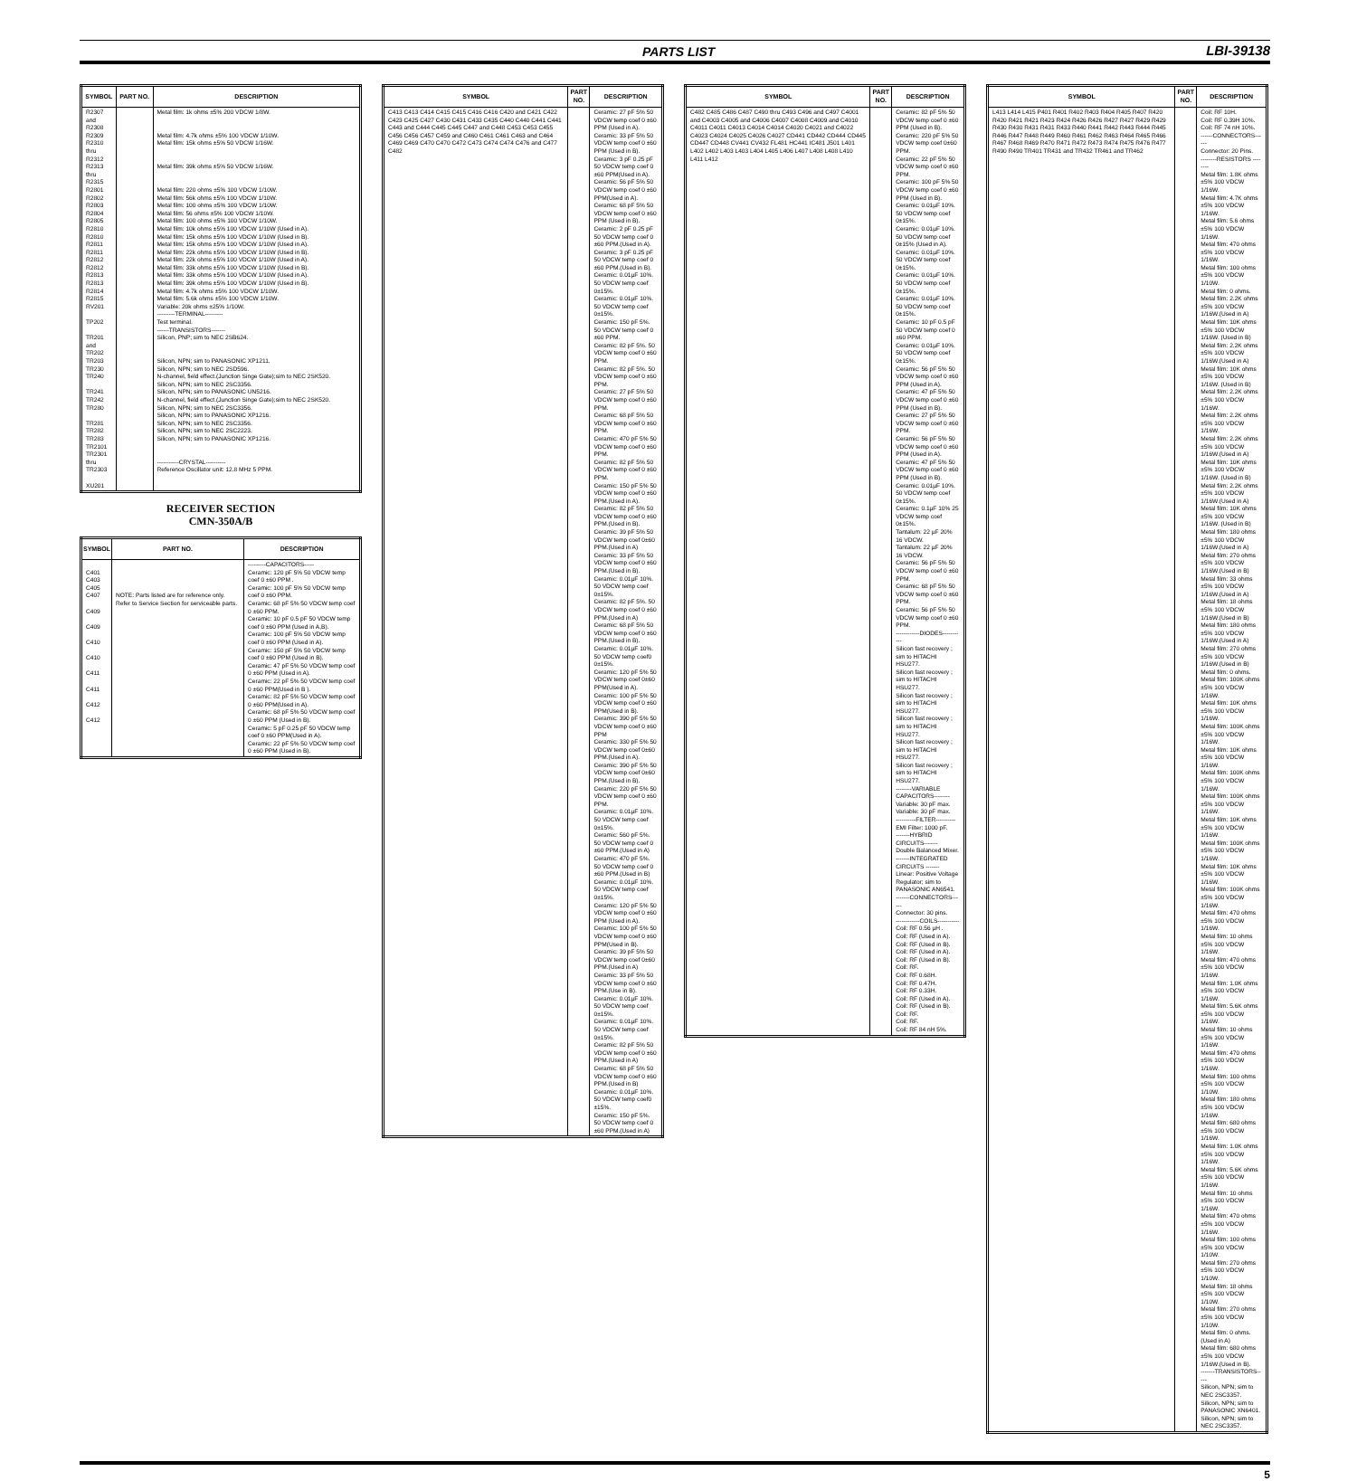PARTS LIST LBI-39138
| SYMBOL | PART NO. | DESCRIPTION |
| --- | --- | --- |
| R2307 and R2308 R2309 R2310 thru R2312 R2313 thru R2315 R2801 R2802 R2803 R2804 R2805 R2810 R2810 R2811 R2811 R2812 R2812 R2813 R2813 R2814 R2815 RV201 TP202 TR201 and TR202 TR203 TR230 TR240 TR241 TR242 TR280 TR281 TR282 TR283 TR2101 TR2301 thru TR2303 XU201 | | Metal film: 1k ohms ±5% 200 VDCW 1/8W. Metal film: 4.7k ohms ±5% 100 VDCW 1/10W. Metal film: 15k ohms ±5% 50 VDCW 1/16W. Metal film: 39k ohms ±5% 50 VDCW 1/16W. Metal film: 220 ohms ±5% 100 VDCW 1/10W. Metal film: 56k ohms ±5% 100 VDCW 1/10W. Metal film: 100 ohms ±5% 100 VDCW 1/10W. Metal film: 56 ohms ±5% 100 VDCW 1/10W. Metal film: 100 ohms ±5% 100 VDCW 1/10W. Metal film: 10k ohms ±5% 100 VDCW 1/10W (Used in A). Metal film: 15k ohms ±5% 100 VDCW 1/10W (Used in B). Metal film: 15k ohms ±5% 100 VDCW 1/10W (Used in A). Metal film: 22k ohms ±5% 100 VDCW 1/10W (Used in B). Metal film: 22k ohms ±5% 100 VDCW 1/10W (Used in A). Metal film: 33k ohms ±5% 100 VDCW 1/10W (Used in B). Metal film: 33k ohms ±5% 100 VDCW 1/10W (Used in A). Metal film: 39k ohms ±5% 100 VDCW 1/10W (Used in B). Metal film: 4.7k ohms ±5% 100 VDCW 1/10W. Metal film: 5.6k ohms ±5% 100 VDCW 1/10W. Variable: 20k ohms ±25% 1/10W. ---------TERMINAL--------- Test terminal. ------TRANSISTORS------- Silicon, PNP; sim to NEC 2SB624. Silicon, NPN; sim to PANASONIC XP1211. Silicon, NPN; sim to NEC 2SD596. N-channel, field effect.(Junction Singe Gate);sim to NEC 2SK520. Silicon, NPN; sim to NEC 2SC3356. Silicon, NPN; sim to PANASONIC UN5216. N-channel, field effect.(Junction Singe Gate);sim to NEC 2SK520. Silicon, NPN; sim to NEC 2SC3356. Silicon, NPN; sim to PANASONIC XP1216. Silicon, NPN; sim to NEC 2SC3356. Silicon, NPN; sim to NEC 2SC2223. Silicon, NPN; sim to PANASONIC XP1216. -----------CRYSTAL---------- Reference Oscillator unit: 12.8 MHz 5 PPM. |
RECEIVER SECTION
CMN-350A/B
| SYMBOL | PART NO. | DESCRIPTION |
| --- | --- | --- |
| C401 C403 C405 C407 C409 C409 C410 C410 C411 C411 C412 C412 | NOTE: Parts listed are for reference only. Refer to Service Section for serviceable parts. | ---------CAPACITORS----- Ceramic: 120 pF 5% 50 VDCW temp coef 0 ±60 PPM . Ceramic: 100 pF 5% 50 VDCW temp coef 0 ±60 PPM. Ceramic: 68 pF 5% 50 VDCW temp coef 0 ±60 PPM. Ceramic: 10 pF 0.5 pF 50 VDCW temp coef 0 ±60 PPM (Used in A,B). Ceramic: 100 pF 5% 50 VDCW temp coef 0 ±60 PPM (Used in A). Ceramic: 150 pF 5% 50 VDCW temp coef 0 ±60 PPM (Used in B). Ceramic: 47 pF 5% 50 VDCW temp coef 0 ±60 PPM (Used in A). Ceramic: 22 pF 5% 50 VDCW temp coef 0 ±60 PPM(Used in B ). Ceramic: 82 pF 5% 50 VDCW temp coef 0 ±60 PPM(Used in A). Ceramic: 68 pF 5% 50 VDCW temp coef 0 ±60 PPM (Used in B). Ceramic: 5 pF 0.25 pF 50 VDCW temp coef 0 ±60 PPM(Used in A). Ceramic: 22 pF 5% 50 VDCW temp coef 0 ±60 PPM (Used in B). |
| SYMBOL | PART NO. | DESCRIPTION |
| --- | --- | --- |
| C413 C413 C414 C415 C415 C416 C416 C420 and C421 C422 C423 C425 C427 C430 C431 C433 C435 C440 C440 C441 C441 C443 and C444 C445 C445 C447 and C448 C453 C453 C455 C456 C456 C457 C459 and C460 C461 C461 C463 and C464 C469 C469 C470 C470 C472 C473 C474 C474 C476 and C477 C482 | | Ceramic: 27 pF 5% 50 VDCW temp coef 0 ±60 PPM (Used in A). Ceramic: 33 pF 5% 50 VDCW temp coef 0 ±60 PPM (Used in B). Ceramic: 3 pF 0.25 pF 50 VDCW temp coef 0 ±60 PPM(Used in A). Ceramic: 56 pF 5% 50 VDCW temp coef 0 ±60 PPM(Used in A). Ceramic: 68 pF 5% 50 VDCW temp coef 0 ±60 PPM (Used in B). Ceramic: 2 pF 0.25 pF 50 VDCW temp coef 0 ±60 PPM.(Used in A). Ceramic: 3 pF 0.25 pF 50 VDCW temp coef 0 ±60 PPM.(Used in B). Ceramic: 0.01µF 10%. 50 VDCW temp coef 0±15%. Ceramic: 0.01µF 10%. 50 VDCW temp coef 0±15%. Ceramic: 150 pF 5%. 50 VDCW temp coef 0 ±60 PPM. Ceramic: 82 pF 5%. 50 VDCW temp coef 0 ±60 PPM. Ceramic: 82 pF 5%. 50 VDCW temp coef 0 ±60 PPM. Ceramic: 27 pF 5% 50 VDCW temp coef 0 ±60 PPM. Ceramic: 68 pF 5% 50 VDCW temp coef 0 ±60 PPM. Ceramic: 470 pF 5% 50 VDCW temp coef 0 ±60 PPM. Ceramic: 82 pF 5% 50 VDCW temp coef 0 ±60 PPM. Ceramic: 150 pF 5% 50 VDCW temp coef 0 ±60 PPM.(Used in A). Ceramic: 82 pF 5% 50 VDCW temp coef 0 ±60 PPM.(Used in B). Ceramic: 39 pF 5% 50 VDCW temp coef 0±60 PPM.(Used in A) Ceramic: 33 pF 5% 50 VDCW temp coef 0 ±60 PPM.(Used in B). Ceramic: 0.01µF 10%. 50 VDCW temp coef 0±15%. Ceramic: 82 pF 5%. 50 VDCW temp coef 0 ±60 PPM.(Used in A) Ceramic: 68 pF 5% 50 VDCW temp coef 0 ±60 PPM.(Used in B). Ceramic: 0.01µF 10%. 50 VDCW temp coef0 0±15%. Ceramic: 120 pF 5% 50 VDCW temp coef 0±60 PPM(Used in A). Ceramic: 100 pF 5% 50 VDCW temp coef 0 ±60 PPM(Used in B). Ceramic: 390 pF 5% 50 VDCW temp coef 0 ±60 PPM Ceramic: 330 pF 5% 50 VDCW temp coef 0±60 PPM.(Used in A). Ceramic: 390 pF 5% 50 VDCW temp coef 0±60 PPM.(Used in B). Ceramic: 220 pF 5% 50 VDCW temp coef 0 ±60 PPM. Ceramic: 0.01µF 10%. 50 VDCW temp coef 0±15%. Ceramic: 560 pF 5%. 50 VDCW temp coef 0 ±60 PPM.(Used in A) Ceramic: 470 pF 5%. 50 VDCW temp coef 0 ±60 PPM.(Used in B) Ceramic: 0.01µF 10%. 50 VDCW temp coef 0±15%. Ceramic: 120 pF 5% 50 VDCW temp coef 0 ±60 PPM (Used in A). Ceramic: 100 pF 5% 50 VDCW temp coef 0 ±60 PPM(Used in B). Ceramic: 39 pF 5% 50 VDCW temp coef 0±60 PPM.(Used in A) Ceramic: 33 pF 5% 50 VDCW temp coef 0 ±60 PPM.(Use in B). Ceramic: 0.01µF 10%. 50 VDCW temp coef 0±15%. Ceramic: 0.01µF 10%. 50 VDCW temp coef 0±15%. Ceramic: 82 pF 5% 50 VDCW temp coef 0 ±60 PPM.(Used in A) Ceramic: 68 pF 5% 50 VDCW temp coef 0 ±60 PPM.(Used in B) Ceramic: 0.01µF 10%. 50 VDCW temp coef0 ±15%. Ceramic: 150 pF 5%. 50 VDCW temp coef 0 ±60 PPM.(Used in A) |
| SYMBOL | PART NO. | DESCRIPTION |
| --- | --- | --- |
| C482 C485 C486 C487 C490 thru C493 C496 and C497 C4001 and C4003 C4005 and C4006 C4007 C4008 C4009 and C4010 C4011 C4011 C4013 C4014 C4014 C4020 C4021 and C4022 C4023 C4024 C4025 C4026 C4027 CD441 CD442 CD444 CD445 CD447 CD448 CV441 CV432 FL481 HC441 IC481 J501 L401 L402 L402 L403 L403 L404 L405 L406 L407 L408 L408 L410 L411 L412 | | Ceramic: 82 pF 5% 50 VDCW temp coef 0 ±60 PPM (Used in B). Ceramic: 220 pF 5% 50 VDCW temp coef 0±60 PPM. Ceramic: 22 pF 5% 50 VDCW temp coef 0 ±60 PPM. Ceramic: 100 pF 5% 50 VDCW temp coef 0 ±60 PPM (Used in B). Ceramic: 0.01µF 10%. 50 VDCW temp coef 0±15%. Ceramic: 0.01µF 10%. 50 VDCW temp coef 0±15% (Used in A). Ceramic: 0.01µF 10%. 50 VDCW temp coef 0±15%. Ceramic: 0.01µF 10%. 50 VDCW temp coef 0±15%. Ceramic: 0.01µF 10%. 50 VDCW temp coef 0±15%. Ceramic: 10 pF 0.5 pF 50 VDCW temp coef 0 ±60 PPM. Ceramic: 0.01µF 10%. 50 VDCW temp coef 0±15%. Ceramic: 56 pF 5% 50 VDCW temp coef 0 ±60 PPM (Used in A). Ceramic: 47 pF 5% 50 VDCW temp coef 0 ±60 PPM (Used in B). Ceramic: 27 pF 5% 50 VDCW temp coef 0 ±60 PPM. Ceramic: 56 pF 5% 50 VDCW temp coef 0 ±60 PPM (Used in A). Ceramic: 47 pF 5% 50 VDCW temp coef 0 ±60 PPM (Used in B). Ceramic: 0.01µF 10%. 50 VDCW temp coef 0±15%. Ceramic: 0.1µF 10% 25 VDCW temp coef 0±15%. Tantalum: 22 µF 20% 16 VDCW. Tantalum: 22 µF 20% 16 VDCW. Ceramic: 56 pF 5% 50 VDCW temp coef 0 ±60 PPM. Ceramic: 68 pF 5% 50 VDCW temp coef 0 ±60 PPM. Ceramic: 56 pF 5% 50 VDCW temp coef 0 ±60 PPM. ------------DIODES----------- Silicon fast recovery ; sim to HITACHI HSU277. Silicon fast recovery ; sim to HITACHI HSU277. Silicon fast recovery ; sim to HITACHI HSU277. Silicon fast recovery ; sim to HITACHI HSU277. Silicon fast recovery ; sim to HITACHI HSU277. Silicon fast recovery ; sim to HITACHI HSU277. --------VARIABLE CAPACITORS-------- Variable: 30 pF max. Variable: 30 pF max. ----------FILTER---------- EMI Filter: 1000 pF. -------HYBRID CIRCUITS------- Double Balanced Mixer. -------INTEGRATED CIRCUITS ------- Linear: Positive Voltage Regulator; sim to PANASONIC AN6541. -------CONNECTORS------ Connector: 30 pins. ------------COILS----------- Coil: RF 0.56 µH . Coil: RF (Used in A). Coil: RF (Used in B). Coil: RF (Used in A). Coil: RF (Used in B). Coil: RF. Coil: RF 0.68H. Coil: RF 0.47H. Coil: RF 0.33H. Coil: RF (Used in A). Coil: RF (Used in B). Coil: RF. Coil: RF. Coil: RF 84 nH 5%. |
| SYMBOL | PART NO. | DESCRIPTION |
| --- | --- | --- |
| L413 L414 L415 P401 R401 R402 R403 R404 R405 R407 R420 R420 R421 R421 R423 R424 R426 R426 R427 R427 R429 R429 R430 R430 R431 R431 R433 R440 R441 R442 R443 R444 R445 R446 R447 R448 R449 R460 R461 R462 R463 R464 R465 R466 R467 R468 R469 R470 R471 R472 R473 R474 R475 R476 R477 R490 R490 TR401 TR431 and TR432 TR461 and TR462 | | Coil: RF 10H. Coil: RF 0.39H 10%. Coil: RF 74 nH 10%. ------CONNECTORS------ Connector: 20 Pins. --------RESISTORS -------- Metal film: 1.8K ohms ±5% 100 VDCW 1/16W. Metal film: 4.7K ohms ±5% 100 VDCW 1/16W. Metal film: 5.6 ohms ±5% 100 VDCW 1/16W. Metal film: 470 ohms ±5% 100 VDCW 1/16W. Metal film: 100 ohms ±5% 100 VDCW 1/10W. Metal film: 0 ohms. Metal film: 2.2K ohms ±5% 100 VDCW 1/16W.(Used in A) Metal film: 10K ohms ±5% 100 VDCW 1/16W. (Used in B) Metal film: 2.2K ohms ±5% 100 VDCW 1/16W.(Used in A) Metal film: 10K ohms ±5% 100 VDCW 1/16W. (Used in B) Metal film: 2.2K ohms ±5% 100 VDCW 1/16W. Metal film: 2.2K ohms ±5% 100 VDCW 1/16W. Metal film: 2.2K ohms ±5% 100 VDCW 1/16W.(Used in A) Metal film: 10K ohms ±5% 100 VDCW 1/16W. (Used in B) Metal film: 2.2K ohms ±5% 100 VDCW 1/16W.(Used in A) Metal film: 10K ohms ±5% 100 VDCW 1/16W. (Used in B) Metal film: 180 ohms ±5% 100 VDCW 1/16W.(Used in A) Metal film: 270 ohms ±5% 100 VDCW 1/16W.(Used in B) Metal film: 33 ohms ±5% 100 VDCW 1/16W.(Used in A) Metal film: 18 ohms ±5% 100 VDCW 1/16W.(Used in B) Metal film: 180 ohms ±5% 100 VDCW 1/16W.(Used in A) Metal film: 270 ohms ±5% 100 VDCW 1/16W.(Used in B) Metal film: 0 ohms. Metal film: 100K ohms ±5% 100 VDCW 1/16W. Metal film: 10K ohms ±5% 100 VDCW 1/16W. Metal film: 100K ohms ±5% 100 VDCW 1/16W. Metal film: 10K ohms ±5% 100 VDCW 1/16W. Metal film: 100K ohms ±5% 100 VDCW 1/16W. Metal film: 100K ohms ±5% 100 VDCW 1/16W. Metal film: 10K ohms ±5% 100 VDCW 1/16W. Metal film: 100K ohms ±5% 100 VDCW 1/16W. Metal film: 10K ohms ±5% 100 VDCW 1/16W. Metal film: 100K ohms ±5% 100 VDCW 1/16W. Metal film: 470 ohms ±5% 100 VDCW 1/16W. Metal film: 10 ohms ±5% 100 VDCW 1/16W. Metal film: 470 ohms ±5% 100 VDCW 1/16W. Metal film: 1.0K ohms ±5% 100 VDCW 1/16W. Metal film: 5.6K ohms ±5% 100 VDCW 1/16W. Metal film: 10 ohms ±5% 100 VDCW 1/16W. Metal film: 470 ohms ±5% 100 VDCW 1/16W. Metal film: 100 ohms ±5% 100 VDCW 1/10W. Metal film: 180 ohms ±5% 100 VDCW 1/16W. Metal film: 680 ohms ±5% 100 VDCW 1/16W. Metal film: 1.0K ohms ±5% 100 VDCW 1/16W. Metal film: 5.6K ohms ±5% 100 VDCW 1/16W. Metal film: 10 ohms ±5% 100 VDCW 1/16W. Metal film: 470 ohms ±5% 100 VDCW 1/16W. Metal film: 100 ohms ±5% 100 VDCW 1/10W. Metal film: 270 ohms ±5% 100 VDCW 1/10W. Metal film: 18 ohms ±5% 100 VDCW 1/10W. Metal film: 270 ohms ±5% 100 VDCW 1/10W. Metal film: 0 ohms.(Used in A) Metal film: 680 ohms ±5% 100 VDCW 1/16W.(Used in B). -------TRANSISTORS----- Silicon, NPN; sim to NEC 2SC3357. Silicon, NPN; sim to PANASONIC XN6401. Silicon, NPN; sim to NEC 2SC3357. |
5